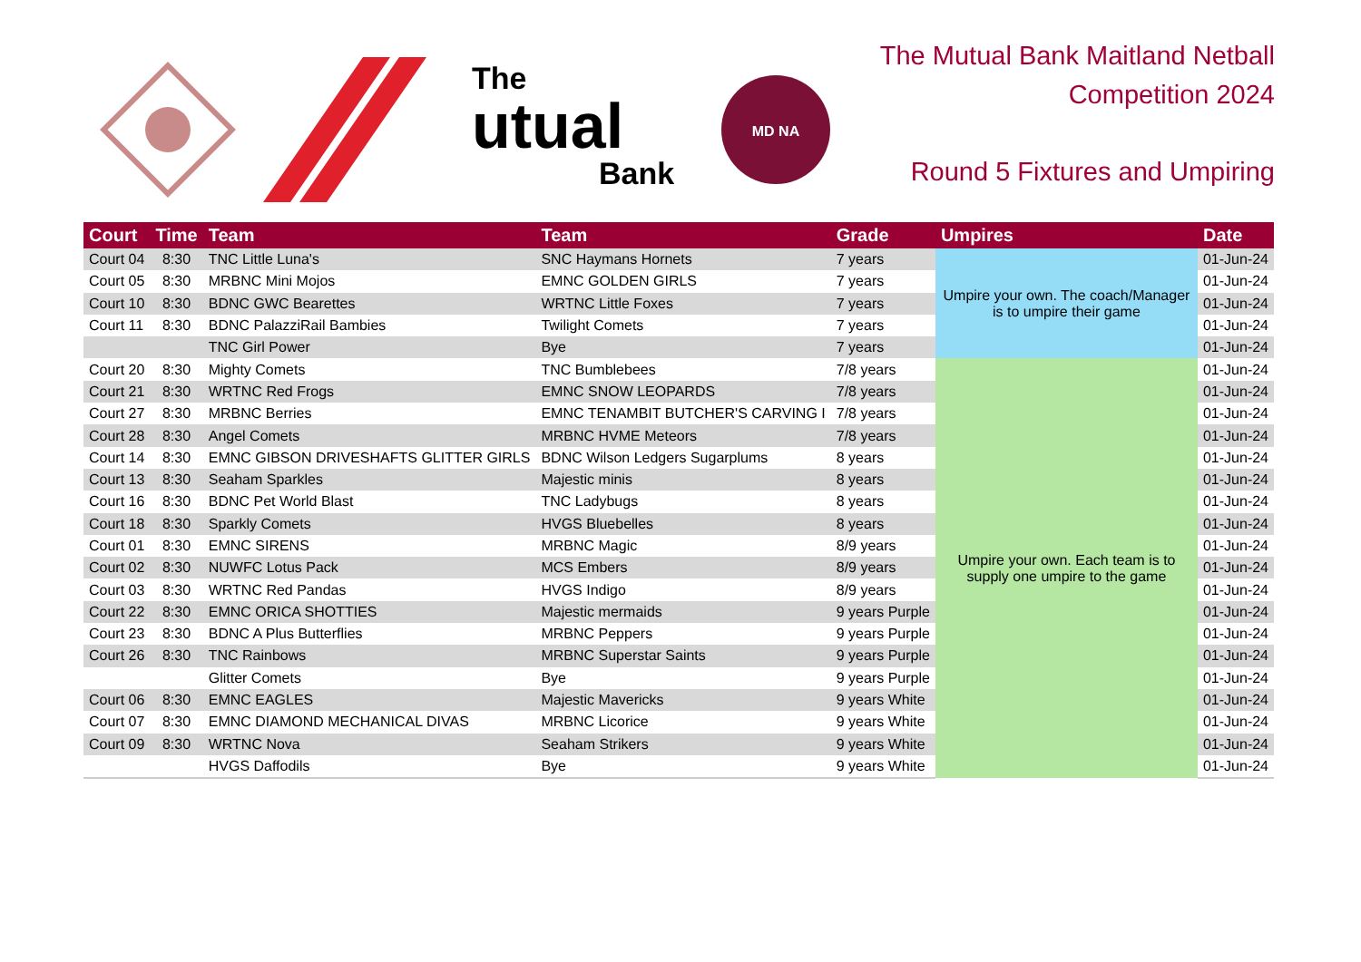The
utual
Bank
MD NA
The Mutual Bank Maitland Netball
Competition 2024
Round 5 Fixtures and Umpiring
| Court | Time | Team | Team | Grade | Umpires | Date |
| --- | --- | --- | --- | --- | --- | --- |
| Court 04 | 8:30 | TNC Little Luna's | SNC Haymans Hornets | 7 years | Umpire your own. The coach/Manager is to umpire their game | 01-Jun-24 |
| Court 05 | 8:30 | MRBNC Mini Mojos | EMNC GOLDEN GIRLS | 7 years | | 01-Jun-24 |
| Court 10 | 8:30 | BDNC GWC Bearettes | WRTNC Little Foxes | 7 years | | 01-Jun-24 |
| Court 11 | 8:30 | BDNC PalazziRail Bambies | Twilight Comets | 7 years | | 01-Jun-24 |
| | | TNC Girl Power | Bye | 7 years | | 01-Jun-24 |
| Court 20 | 8:30 | Mighty Comets | TNC Bumblebees | 7/8 years | Umpire your own. Each team is to supply one umpire to the game | 01-Jun-24 |
| Court 21 | 8:30 | WRTNC Red Frogs | EMNC SNOW LEOPARDS | 7/8 years | | 01-Jun-24 |
| Court 27 | 8:30 | MRBNC Berries | EMNC TENAMBIT BUTCHER'S CARVING I | 7/8 years | | 01-Jun-24 |
| Court 28 | 8:30 | Angel Comets | MRBNC HVME Meteors | 7/8 years | | 01-Jun-24 |
| Court 14 | 8:30 | EMNC GIBSON DRIVESHAFTS GLITTER GIRLS | BDNC Wilson Ledgers Sugarplums | 8 years | | 01-Jun-24 |
| Court 13 | 8:30 | Seaham Sparkles | Majestic minis | 8 years | | 01-Jun-24 |
| Court 16 | 8:30 | BDNC Pet World Blast | TNC Ladybugs | 8 years | | 01-Jun-24 |
| Court 18 | 8:30 | Sparkly Comets | HVGS Bluebelles | 8 years | | 01-Jun-24 |
| Court 01 | 8:30 | EMNC SIRENS | MRBNC Magic | 8/9 years | | 01-Jun-24 |
| Court 02 | 8:30 | NUWFC Lotus Pack | MCS Embers | 8/9 years | | 01-Jun-24 |
| Court 03 | 8:30 | WRTNC Red Pandas | HVGS Indigo | 8/9 years | | 01-Jun-24 |
| Court 22 | 8:30 | EMNC ORICA SHOTTIES | Majestic mermaids | 9 years Purple | | 01-Jun-24 |
| Court 23 | 8:30 | BDNC A Plus Butterflies | MRBNC Peppers | 9 years Purple | | 01-Jun-24 |
| Court 26 | 8:30 | TNC Rainbows | MRBNC Superstar Saints | 9 years Purple | | 01-Jun-24 |
| | | Glitter Comets | Bye | 9 years Purple | | 01-Jun-24 |
| Court 06 | 8:30 | EMNC EAGLES | Majestic Mavericks | 9 years White | | 01-Jun-24 |
| Court 07 | 8:30 | EMNC DIAMOND MECHANICAL DIVAS | MRBNC Licorice | 9 years White | | 01-Jun-24 |
| Court 09 | 8:30 | WRTNC Nova | Seaham Strikers | 9 years White | | 01-Jun-24 |
| | | HVGS Daffodils | Bye | 9 years White | | 01-Jun-24 |